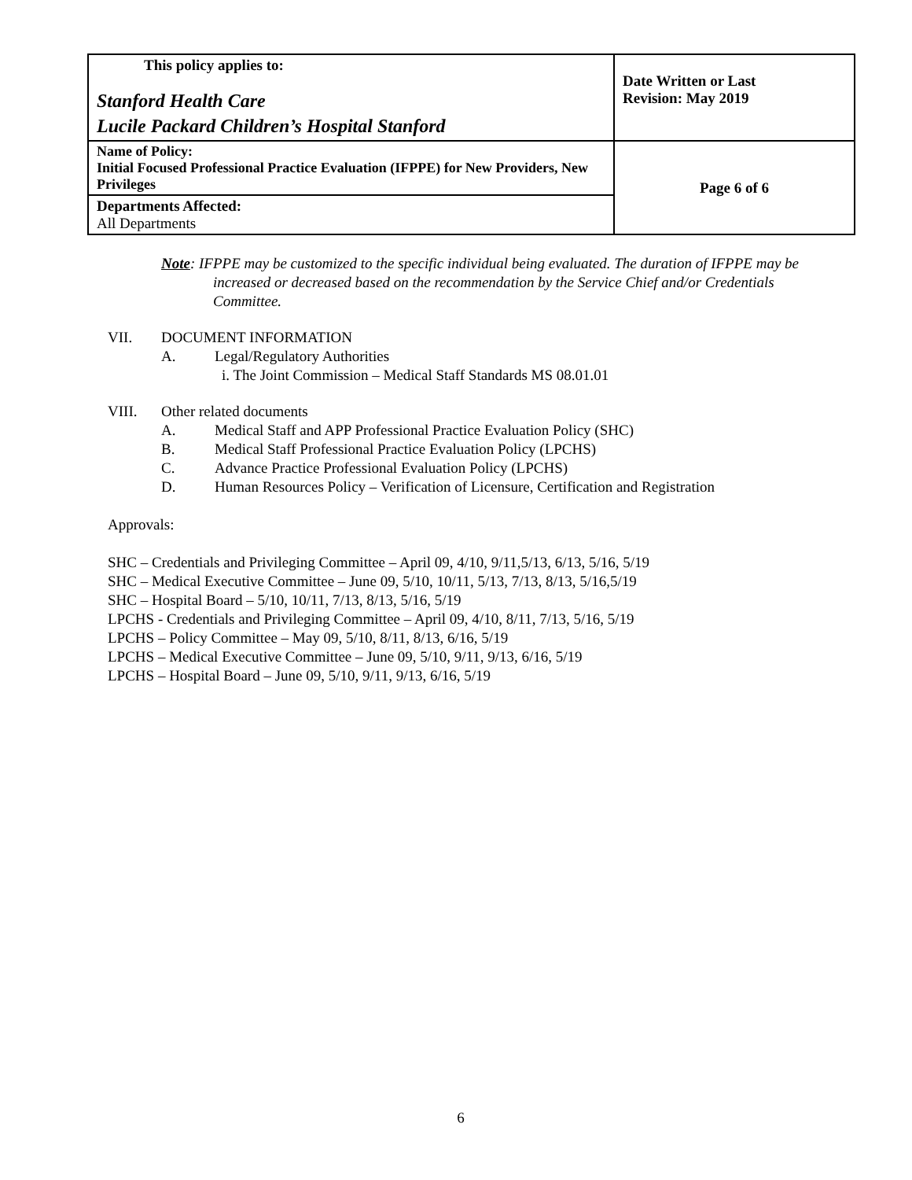| This policy applies to: Stanford Health Care Lucile Packard Children’s Hospital Stanford | Date Written or Last Revision: May 2019 |
| Name of Policy: Initial Focused Professional Practice Evaluation (IFPPE) for New Providers, New Privileges | Page 6 of 6 |
| Departments Affected: All Departments | |
Note: IFPPE may be customized to the specific individual being evaluated. The duration of IFPPE may be increased or decreased based on the recommendation by the Service Chief and/or Credentials Committee.
VII. DOCUMENT INFORMATION
A. Legal/Regulatory Authorities
i. The Joint Commission – Medical Staff Standards MS 08.01.01
VIII. Other related documents
A. Medical Staff and APP Professional Practice Evaluation Policy (SHC)
B. Medical Staff Professional Practice Evaluation Policy (LPCHS)
C. Advance Practice Professional Evaluation Policy (LPCHS)
D. Human Resources Policy – Verification of Licensure, Certification and Registration
Approvals:
SHC – Credentials and Privileging Committee – April 09, 4/10, 9/11,5/13, 6/13, 5/16, 5/19
SHC – Medical Executive Committee – June 09, 5/10, 10/11, 5/13, 7/13, 8/13, 5/16,5/19
SHC – Hospital Board – 5/10, 10/11, 7/13, 8/13, 5/16, 5/19
LPCHS - Credentials and Privileging Committee – April 09, 4/10, 8/11, 7/13, 5/16, 5/19
LPCHS – Policy Committee – May 09, 5/10, 8/11, 8/13, 6/16, 5/19
LPCHS – Medical Executive Committee – June 09, 5/10, 9/11, 9/13, 6/16, 5/19
LPCHS – Hospital Board – June 09, 5/10, 9/11, 9/13, 6/16, 5/19
6